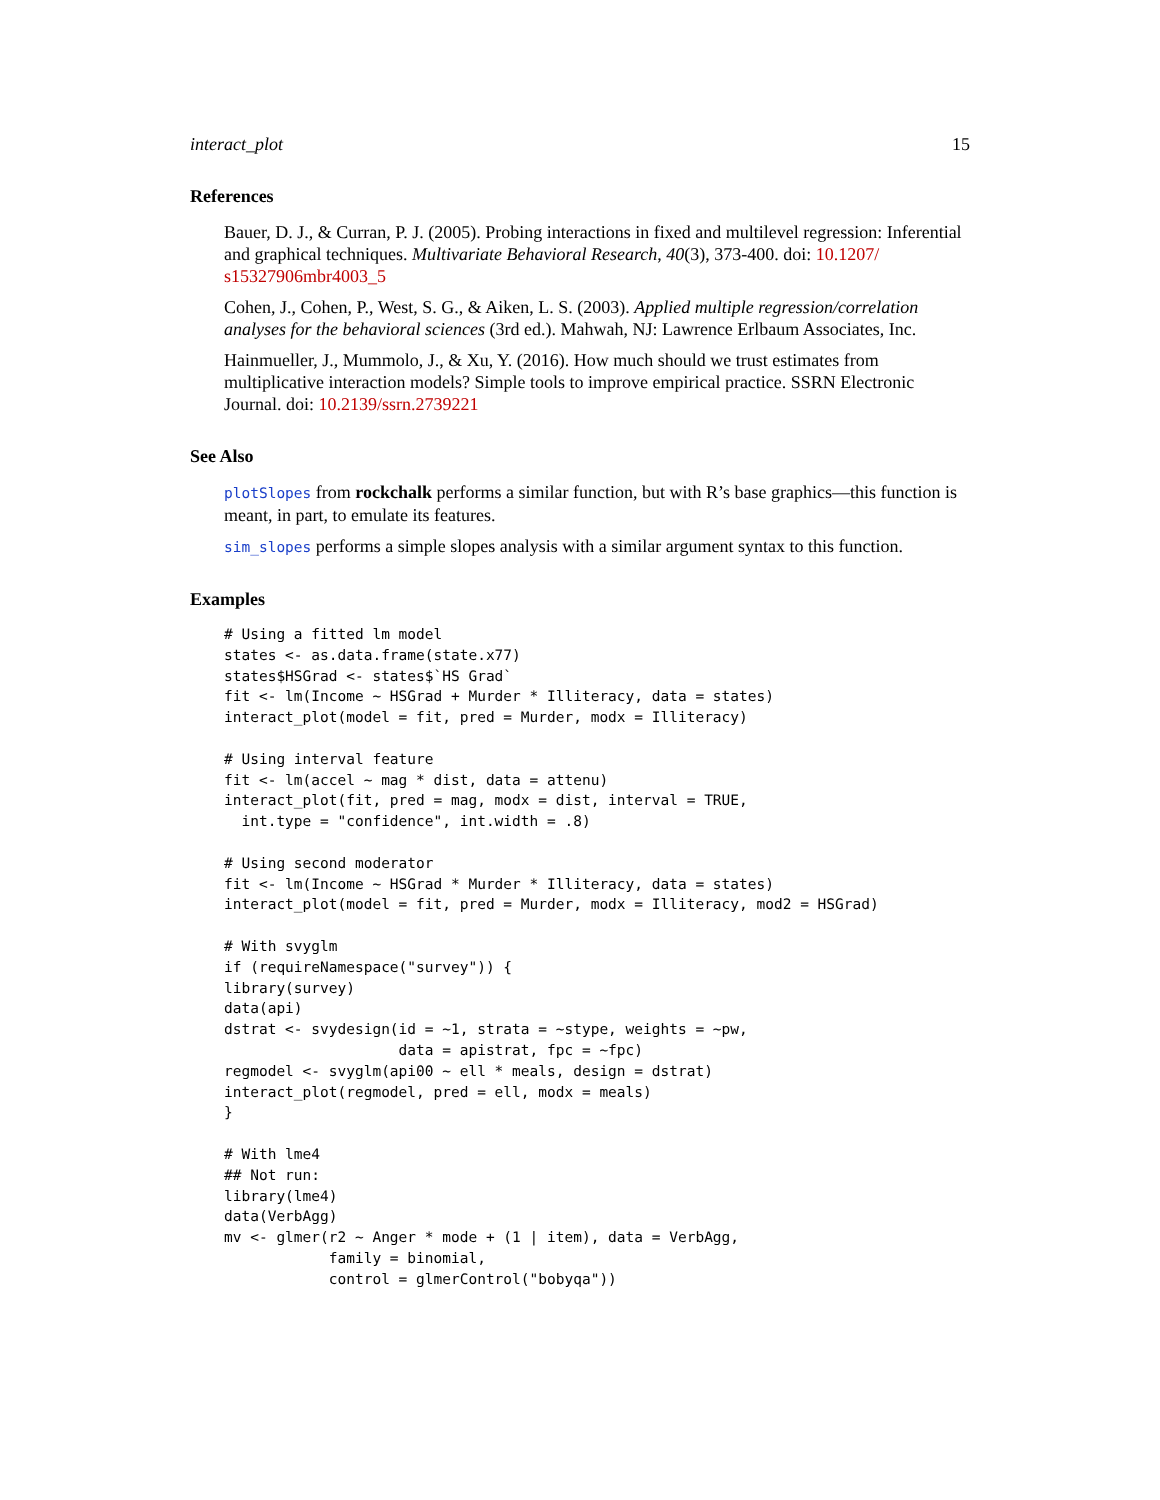interact_plot 15
References
Bauer, D. J., & Curran, P. J. (2005). Probing interactions in fixed and multilevel regression: Inferential and graphical techniques. Multivariate Behavioral Research, 40(3), 373-400. doi: 10.1207/ s15327906mbr4003_5
Cohen, J., Cohen, P., West, S. G., & Aiken, L. S. (2003). Applied multiple regression/correlation analyses for the behavioral sciences (3rd ed.). Mahwah, NJ: Lawrence Erlbaum Associates, Inc.
Hainmueller, J., Mummolo, J., & Xu, Y. (2016). How much should we trust estimates from multiplicative interaction models? Simple tools to improve empirical practice. SSRN Electronic Journal. doi: 10.2139/ssrn.2739221
See Also
plotSlopes from rockchalk performs a similar function, but with R’s base graphics—this function is meant, in part, to emulate its features.
sim_slopes performs a simple slopes analysis with a similar argument syntax to this function.
Examples
# Using a fitted lm model
states <- as.data.frame(state.x77)
states$HSGrad <- states$`HS Grad`
fit <- lm(Income ~ HSGrad + Murder * Illiteracy, data = states)
interact_plot(model = fit, pred = Murder, modx = Illiteracy)

# Using interval feature
fit <- lm(accel ~ mag * dist, data = attenu)
interact_plot(fit, pred = mag, modx = dist, interval = TRUE,
  int.type = "confidence", int.width = .8)

# Using second moderator
fit <- lm(Income ~ HSGrad * Murder * Illiteracy, data = states)
interact_plot(model = fit, pred = Murder, modx = Illiteracy, mod2 = HSGrad)

# With svyglm
if (requireNamespace("survey")) {
library(survey)
data(api)
dstrat <- svydesign(id = ~1, strata = ~stype, weights = ~pw,
                    data = apistrat, fpc = ~fpc)
regmodel <- svyglm(api00 ~ ell * meals, design = dstrat)
interact_plot(regmodel, pred = ell, modx = meals)
}

# With lme4
## Not run:
library(lme4)
data(VerbAgg)
mv <- glmer(r2 ~ Anger * mode + (1 | item), data = VerbAgg,
            family = binomial,
            control = glmerControl("bobyqa"))